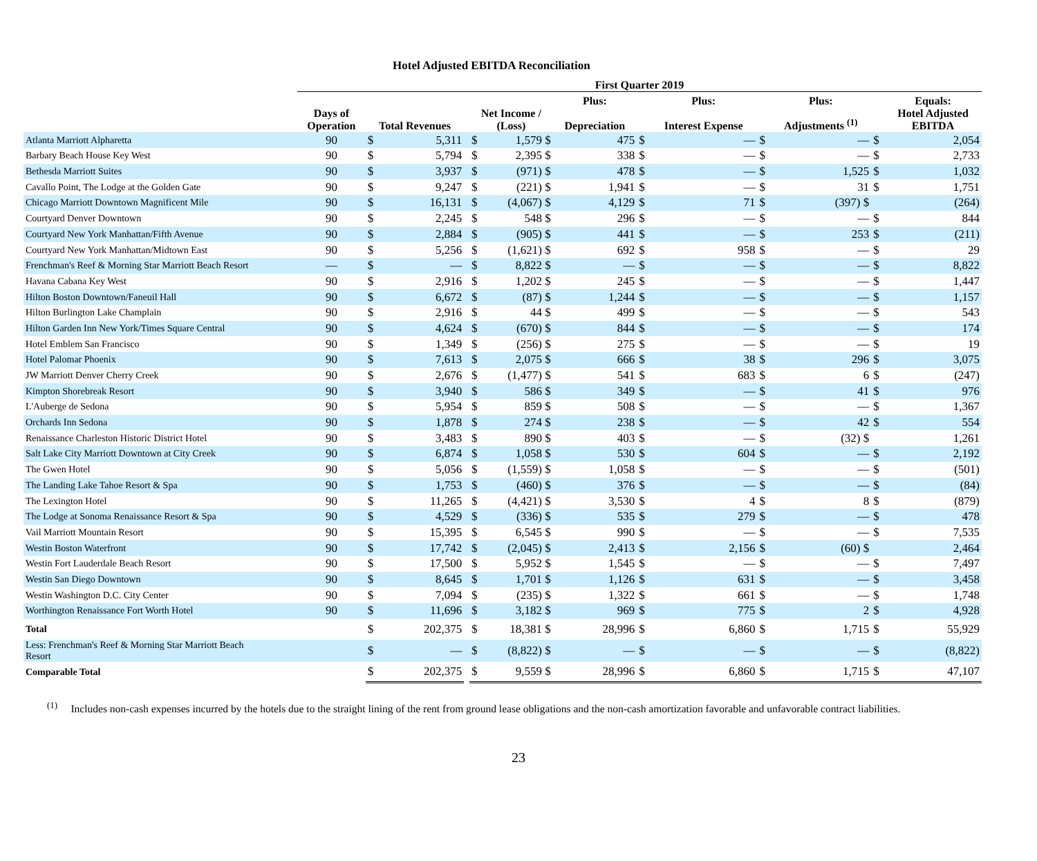Hotel Adjusted EBITDA Reconciliation
| | First Quarter 2019 | | | | | | | | | | | | |
| --- | --- | --- | --- | --- | --- | --- | --- | --- | --- | --- | --- | --- | --- |
| | | | | | | | Plus: | | Plus: | | Plus: | | Equals: |
| | Days of Operation | Total Revenues | | | Net Income / (Loss) | | Depreciation | | Interest Expense | | Adjustments <sup>(1)</sup> | | Hotel Adjusted EBITDA |
| Atlanta Marriott Alpharetta | 90 | $ | 5,311 | | $ | 1,579 $ | 475 | $ | — | $ | — | $ | 2,054 |
| Barbary Beach House Key West | 90 | $ | 5,794 | | $ | 2,395 $ | 338 | $ | — | $ | — | $ | 2,733 |
| Bethesda Marriott Suites | 90 | $ | 3,937 | | $ | (971) $ | 478 | $ | — | $ | 1,525 | $ | 1,032 |
| Cavallo Point, The Lodge at the Golden Gate | 90 | $ | 9,247 | | $ | (221) $ | 1,941 | $ | — | $ | 31 | $ | 1,751 |
| Chicago Marriott Downtown Magnificent Mile | 90 | $ | 16,131 | | $ | (4,067) $ | 4,129 | $ | 71 | $ | (397) $ | | (264) |
| Courtyard Denver Downtown | 90 | $ | 2,245 | | $ | 548 $ | 296 | $ | — | $ | — | $ | 844 |
| Courtyard New York Manhattan/Fifth Avenue | 90 | $ | 2,884 | | $ | (905) $ | 441 | $ | — | $ | 253 | $ | (211) |
| Courtyard New York Manhattan/Midtown East | 90 | $ | 5,256 | | $ | (1,621) $ | 692 | $ | 958 | $ | — | $ | 29 |
| Frenchman's Reef & Morning Star Marriott Beach Resort | — | $ | — | | $ | 8,822 $ | — | $ | — | $ | — | $ | 8,822 |
| Havana Cabana Key West | 90 | $ | 2,916 | | $ | 1,202 $ | 245 | $ | — | $ | — | $ | 1,447 |
| Hilton Boston Downtown/Faneuil Hall | 90 | $ | 6,672 | | $ | (87) $ | 1,244 | $ | — | $ | — | $ | 1,157 |
| Hilton Burlington Lake Champlain | 90 | $ | 2,916 | | $ | 44 $ | 499 | $ | — | $ | — | $ | 543 |
| Hilton Garden Inn New York/Times Square Central | 90 | $ | 4,624 | | $ | (670) $ | 844 | $ | — | $ | — | $ | 174 |
| Hotel Emblem San Francisco | 90 | $ | 1,349 | | $ | (256) $ | 275 | $ | — | $ | — | $ | 19 |
| Hotel Palomar Phoenix | 90 | $ | 7,613 | | $ | 2,075 $ | 666 | $ | 38 | $ | 296 | $ | 3,075 |
| JW Marriott Denver Cherry Creek | 90 | $ | 2,676 | | $ | (1,477) $ | 541 | $ | 683 | $ | 6 | $ | (247) |
| Kimpton Shorebreak Resort | 90 | $ | 3,940 | | $ | 586 $ | 349 | $ | — | $ | 41 | $ | 976 |
| L'Auberge de Sedona | 90 | $ | 5,954 | | $ | 859 $ | 508 | $ | — | $ | — | $ | 1,367 |
| Orchards Inn Sedona | 90 | $ | 1,878 | | $ | 274 $ | 238 | $ | — | $ | 42 | $ | 554 |
| Renaissance Charleston Historic District Hotel | 90 | $ | 3,483 | | $ | 890 $ | 403 | $ | — | $ | (32) $ | | 1,261 |
| Salt Lake City Marriott Downtown at City Creek | 90 | $ | 6,874 | | $ | 1,058 $ | 530 | $ | 604 | $ | — | $ | 2,192 |
| The Gwen Hotel | 90 | $ | 5,056 | | $ | (1,559) $ | 1,058 | $ | — | $ | — | $ | (501) |
| The Landing Lake Tahoe Resort & Spa | 90 | $ | 1,753 | | $ | (460) $ | 376 | $ | — | $ | — | $ | (84) |
| The Lexington Hotel | 90 | $ | 11,265 | | $ | (4,421) $ | 3,530 | $ | 4 | $ | 8 | $ | (879) |
| The Lodge at Sonoma Renaissance Resort & Spa | 90 | $ | 4,529 | | $ | (336) $ | 535 | $ | 279 | $ | — | $ | 478 |
| Vail Marriott Mountain Resort | 90 | $ | 15,395 | | $ | 6,545 $ | 990 | $ | — | $ | — | $ | 7,535 |
| Westin Boston Waterfront | 90 | $ | 17,742 | | $ | (2,045) $ | 2,413 | $ | 2,156 | $ | (60) $ | | 2,464 |
| Westin Fort Lauderdale Beach Resort | 90 | $ | 17,500 | | $ | 5,952 $ | 1,545 | $ | — | $ | — | $ | 7,497 |
| Westin San Diego Downtown | 90 | $ | 8,645 | | $ | 1,701 $ | 1,126 | $ | 631 | $ | — | $ | 3,458 |
| Westin Washington D.C. City Center | 90 | $ | 7,094 | | $ | (235) $ | 1,322 | $ | 661 | $ | — | $ | 1,748 |
| Worthington Renaissance Fort Worth Hotel | 90 | $ | 11,696 | | $ | 3,182 $ | 969 | $ | 775 | $ | 2 | $ | 4,928 |
| Total | | $ | 202,375 | | $ | 18,381 $ | 28,996 | $ | 6,860 | $ | 1,715 | $ | 55,929 |
| Less: Frenchman's Reef & Morning Star Marriott Beach Resort | | $ | — | | $ | (8,822) $ | — | $ | — | $ | — | $ | (8,822) |
| Comparable Total | | $ | 202,375 | | $ | 9,559 $ | 28,996 | $ | 6,860 | $ | 1,715 | $ | 47,107 |
<sup>(1)</sup> Includes non-cash expenses incurred by the hotels due to the straight lining of the rent from ground lease obligations and the non-cash amortization favorable and unfavorable contract liabilities.
23